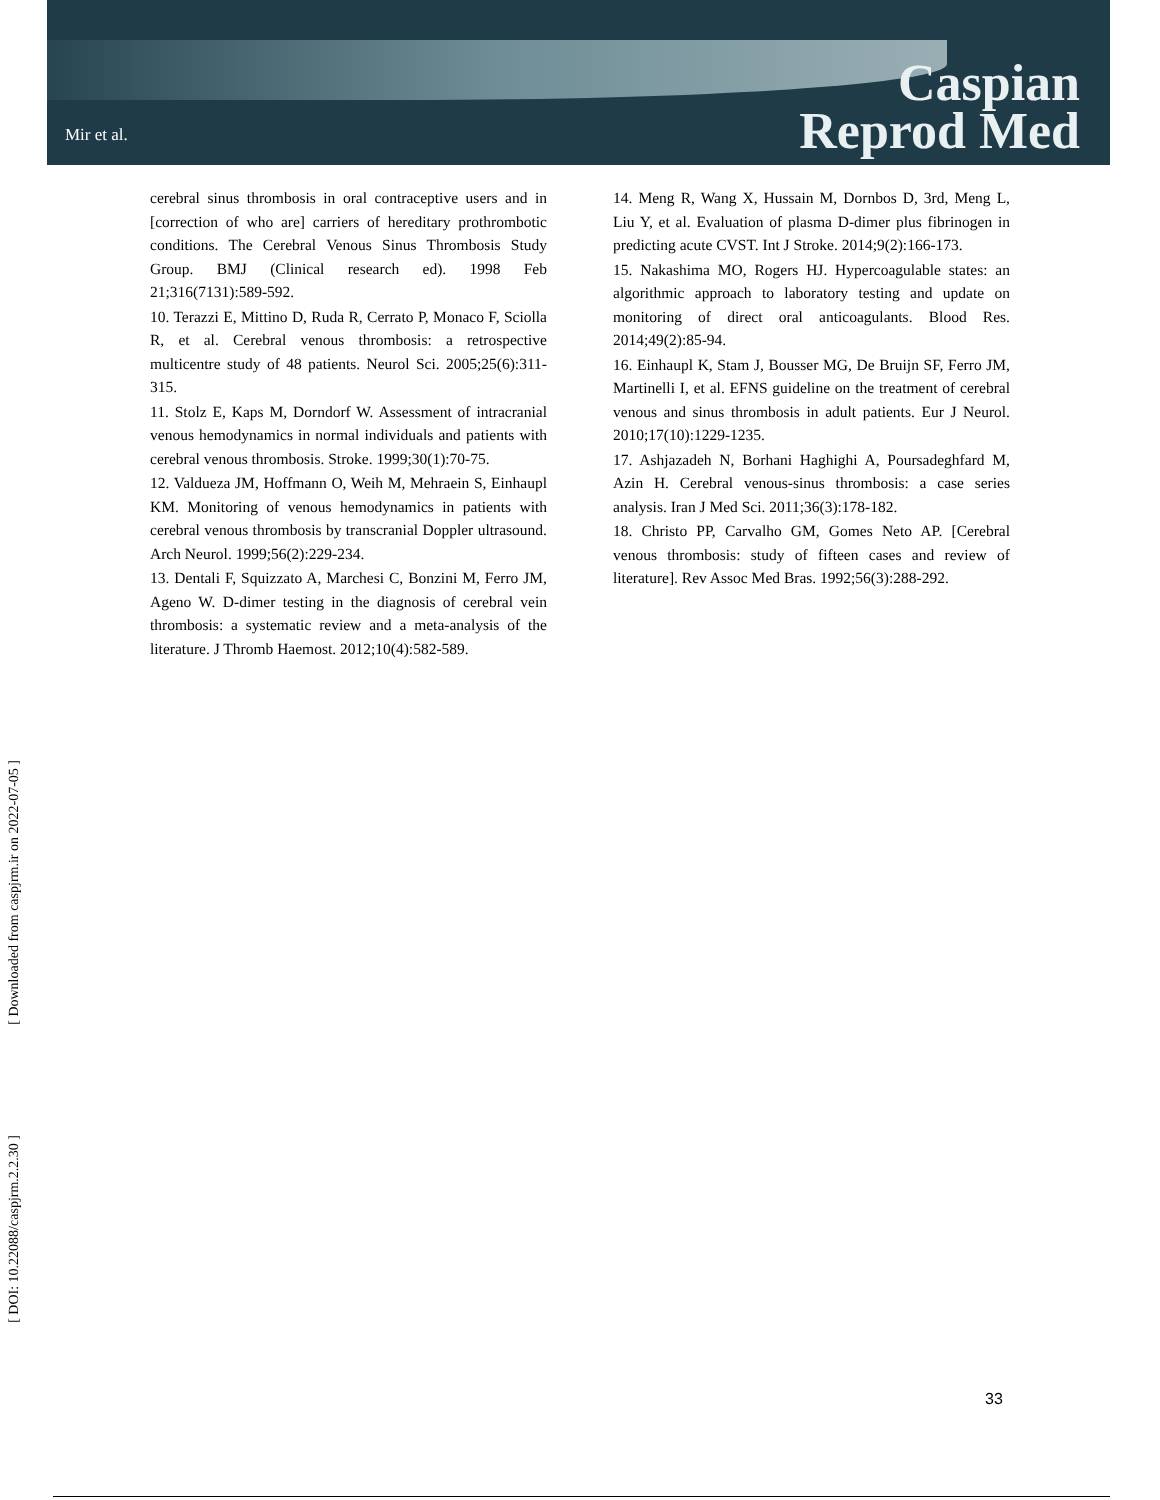Mir et al.
Caspian
Reprod Med
cerebral sinus thrombosis in oral contraceptive users and in [correction of who are] carriers of hereditary prothrombotic conditions. The Cerebral Venous Sinus Thrombosis Study Group. BMJ (Clinical research ed). 1998 Feb 21;316(7131):589-592.
10. Terazzi E, Mittino D, Ruda R, Cerrato P, Monaco F, Sciolla R, et al. Cerebral venous thrombosis: a retrospective multicentre study of 48 patients. Neurol Sci. 2005;25(6):311-315.
11. Stolz E, Kaps M, Dorndorf W. Assessment of intracranial venous hemodynamics in normal individuals and patients with cerebral venous thrombosis. Stroke. 1999;30(1):70-75.
12. Valdueza JM, Hoffmann O, Weih M, Mehraein S, Einhaupl KM. Monitoring of venous hemodynamics in patients with cerebral venous thrombosis by transcranial Doppler ultrasound. Arch Neurol. 1999;56(2):229-234.
13. Dentali F, Squizzato A, Marchesi C, Bonzini M, Ferro JM, Ageno W. D-dimer testing in the diagnosis of cerebral vein thrombosis: a systematic review and a meta-analysis of the literature. J Thromb Haemost. 2012;10(4):582-589.
14. Meng R, Wang X, Hussain M, Dornbos D, 3rd, Meng L, Liu Y, et al. Evaluation of plasma D-dimer plus fibrinogen in predicting acute CVST. Int J Stroke. 2014;9(2):166-173.
15. Nakashima MO, Rogers HJ. Hypercoagulable states: an algorithmic approach to laboratory testing and update on monitoring of direct oral anticoagulants. Blood Res. 2014;49(2):85-94.
16. Einhaupl K, Stam J, Bousser MG, De Bruijn SF, Ferro JM, Martinelli I, et al. EFNS guideline on the treatment of cerebral venous and sinus thrombosis in adult patients. Eur J Neurol. 2010;17(10):1229-1235.
17. Ashjazadeh N, Borhani Haghighi A, Poursadeghfard M, Azin H. Cerebral venous-sinus thrombosis: a case series analysis. Iran J Med Sci. 2011;36(3):178-182.
18. Christo PP, Carvalho GM, Gomes Neto AP. [Cerebral venous thrombosis: study of fifteen cases and review of literature]. Rev Assoc Med Bras. 1992;56(3):288-292.
[ Downloaded from caspjrm.ir on 2022-07-05 ]
[ DOI: 10.22088/caspjrm.2.2.30 ]
33